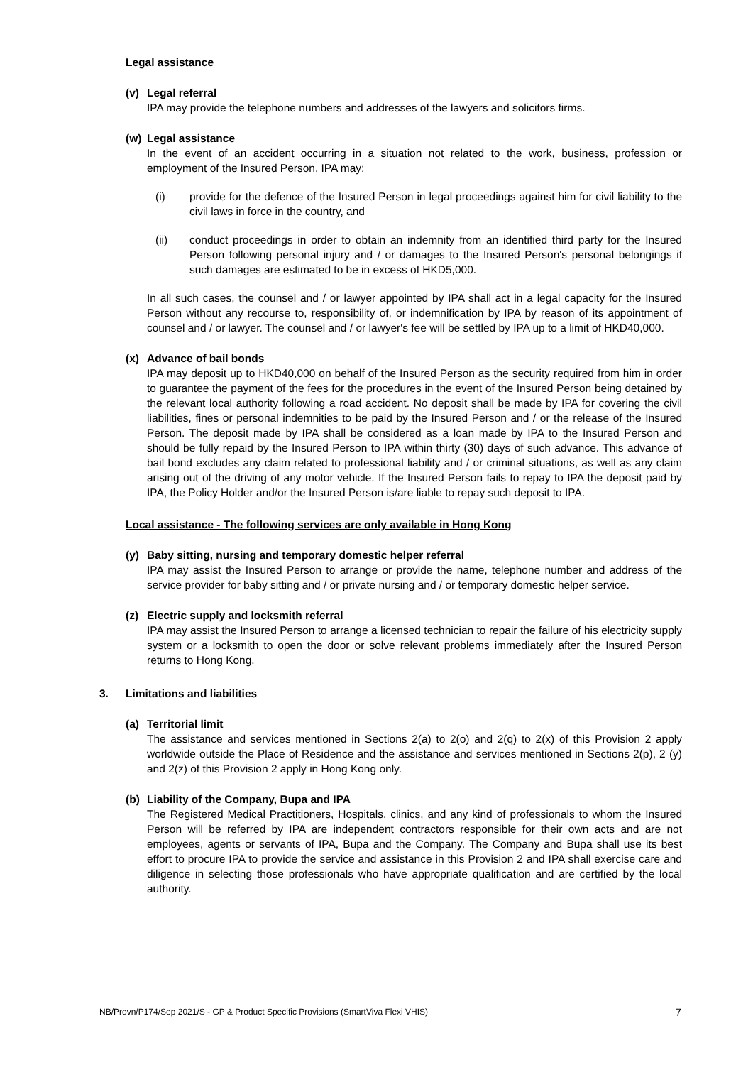Legal assistance
(v) Legal referral
IPA may provide the telephone numbers and addresses of the lawyers and solicitors firms.
(w) Legal assistance
In the event of an accident occurring in a situation not related to the work, business, profession or employment of the Insured Person, IPA may:
(i) provide for the defence of the Insured Person in legal proceedings against him for civil liability to the civil laws in force in the country, and
(ii) conduct proceedings in order to obtain an indemnity from an identified third party for the Insured Person following personal injury and / or damages to the Insured Person's personal belongings if such damages are estimated to be in excess of HKD5,000.
In all such cases, the counsel and / or lawyer appointed by IPA shall act in a legal capacity for the Insured Person without any recourse to, responsibility of, or indemnification by IPA by reason of its appointment of counsel and / or lawyer. The counsel and / or lawyer's fee will be settled by IPA up to a limit of HKD40,000.
(x) Advance of bail bonds
IPA may deposit up to HKD40,000 on behalf of the Insured Person as the security required from him in order to guarantee the payment of the fees for the procedures in the event of the Insured Person being detained by the relevant local authority following a road accident. No deposit shall be made by IPA for covering the civil liabilities, fines or personal indemnities to be paid by the Insured Person and / or the release of the Insured Person. The deposit made by IPA shall be considered as a loan made by IPA to the Insured Person and should be fully repaid by the Insured Person to IPA within thirty (30) days of such advance. This advance of bail bond excludes any claim related to professional liability and / or criminal situations, as well as any claim arising out of the driving of any motor vehicle. If the Insured Person fails to repay to IPA the deposit paid by IPA, the Policy Holder and/or the Insured Person is/are liable to repay such deposit to IPA.
Local assistance - The following services are only available in Hong Kong
(y) Baby sitting, nursing and temporary domestic helper referral
IPA may assist the Insured Person to arrange or provide the name, telephone number and address of the service provider for baby sitting and / or private nursing and / or temporary domestic helper service.
(z) Electric supply and locksmith referral
IPA may assist the Insured Person to arrange a licensed technician to repair the failure of his electricity supply system or a locksmith to open the door or solve relevant problems immediately after the Insured Person returns to Hong Kong.
3. Limitations and liabilities
(a) Territorial limit
The assistance and services mentioned in Sections 2(a) to 2(o) and 2(q) to 2(x) of this Provision 2 apply worldwide outside the Place of Residence and the assistance and services mentioned in Sections 2(p), 2 (y) and 2(z) of this Provision 2 apply in Hong Kong only.
(b) Liability of the Company, Bupa and IPA
The Registered Medical Practitioners, Hospitals, clinics, and any kind of professionals to whom the Insured Person will be referred by IPA are independent contractors responsible for their own acts and are not employees, agents or servants of IPA, Bupa and the Company. The Company and Bupa shall use its best effort to procure IPA to provide the service and assistance in this Provision 2 and IPA shall exercise care and diligence in selecting those professionals who have appropriate qualification and are certified by the local authority.
NB/Provn/P174/Sep 2021/S - GP & Product Specific Provisions (SmartViva Flexi VHIS) 7